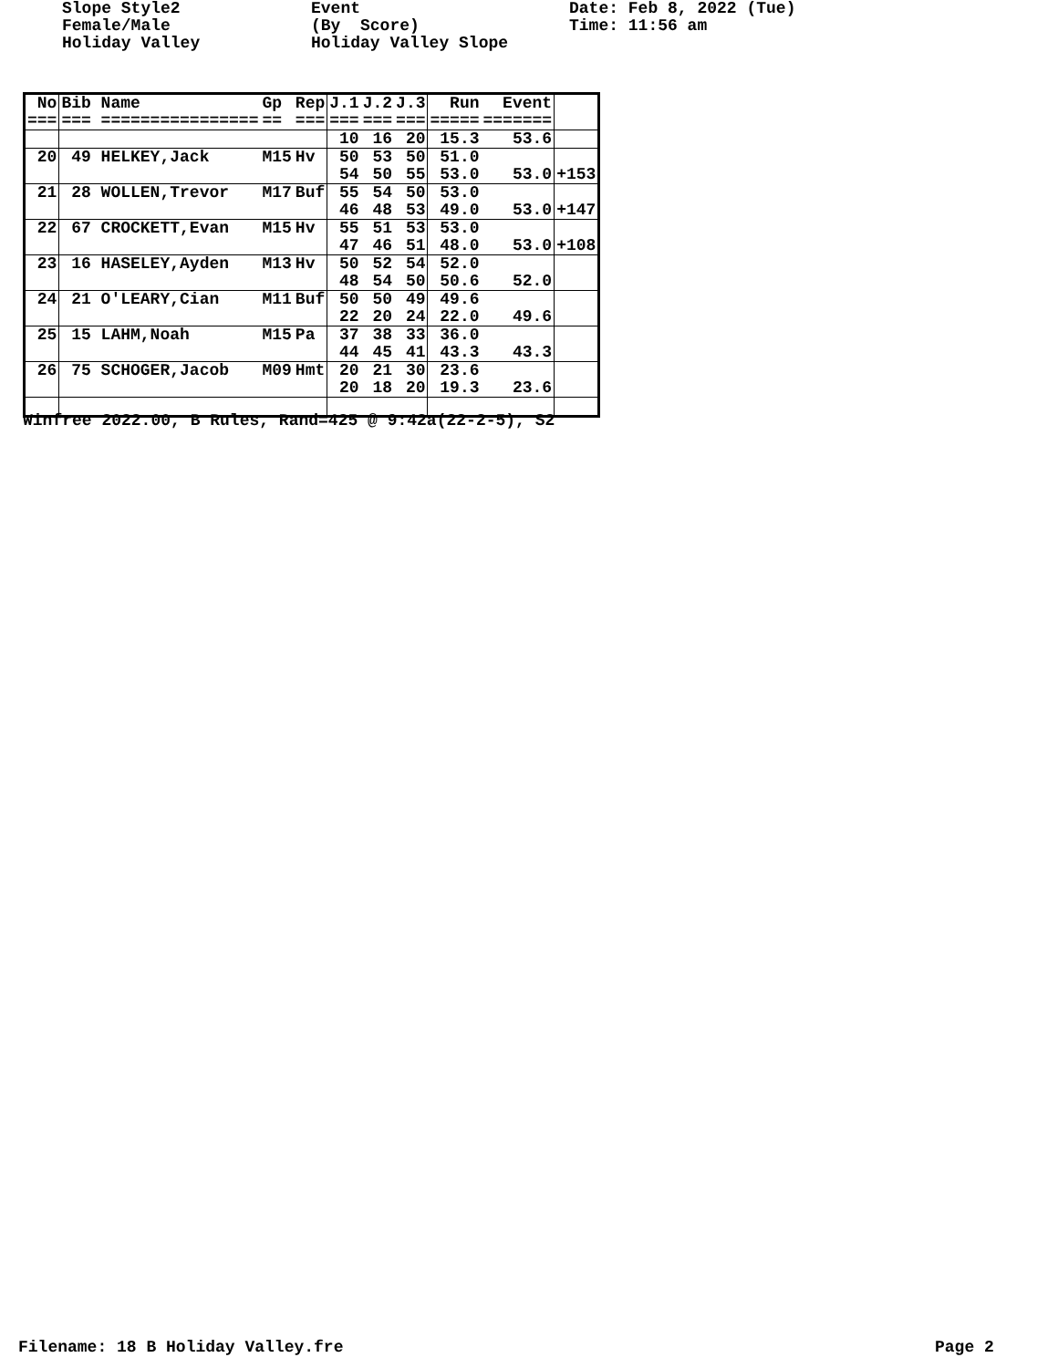Slope Style2 Female/Male Holiday Valley
Event (By Score) Holiday Valley Slope
Date: Feb 8, 2022 (Tue) Time: 11:56 am
| No === | Bib Name === ================ | Gp == | Rep === | J.1 === | J.2 === | J.3 === | Run ===== | Event ======= | |
| --- | --- | --- | --- | --- | --- | --- | --- | --- | --- |
| | | | | 10 | 16 | 20 | 15.3 | 53.6 | |
| 20 | 49 HELKEY,Jack | M15 | Hv | 50 54 | 53 50 | 50 55 | 51.0 53.0 | 53.0 | +153 |
| 21 | 28 WOLLEN,Trevor | M17 | Buf | 55 46 | 54 48 | 50 53 | 53.0 49.0 | 53.0 | +147 |
| 22 | 67 CROCKETT,Evan | M15 | Hv | 55 47 | 51 46 | 53 51 | 53.0 48.0 | 53.0 | +108 |
| 23 | 16 HASELEY,Ayden | M13 | Hv | 50 48 | 52 54 | 54 50 | 52.0 50.6 | 52.0 | |
| 24 | 21 O'LEARY,Cian | M11 | Buf | 50 22 | 50 20 | 49 24 | 49.6 22.0 | 49.6 | |
| 25 | 15 LAHM,Noah | M15 | Pa | 37 44 | 38 45 | 33 41 | 36.0 43.3 | 43.3 | |
| 26 | 75 SCHOGER,Jacob | M09 | Hmt | 20 20 | 21 18 | 30 20 | 23.6 19.3 | 23.6 | |
Winfree 2022.00, B Rules, Rand=425 @ 9:42a(22-2-5), S2
Filename: 18 B Holiday Valley.fre
Page 2